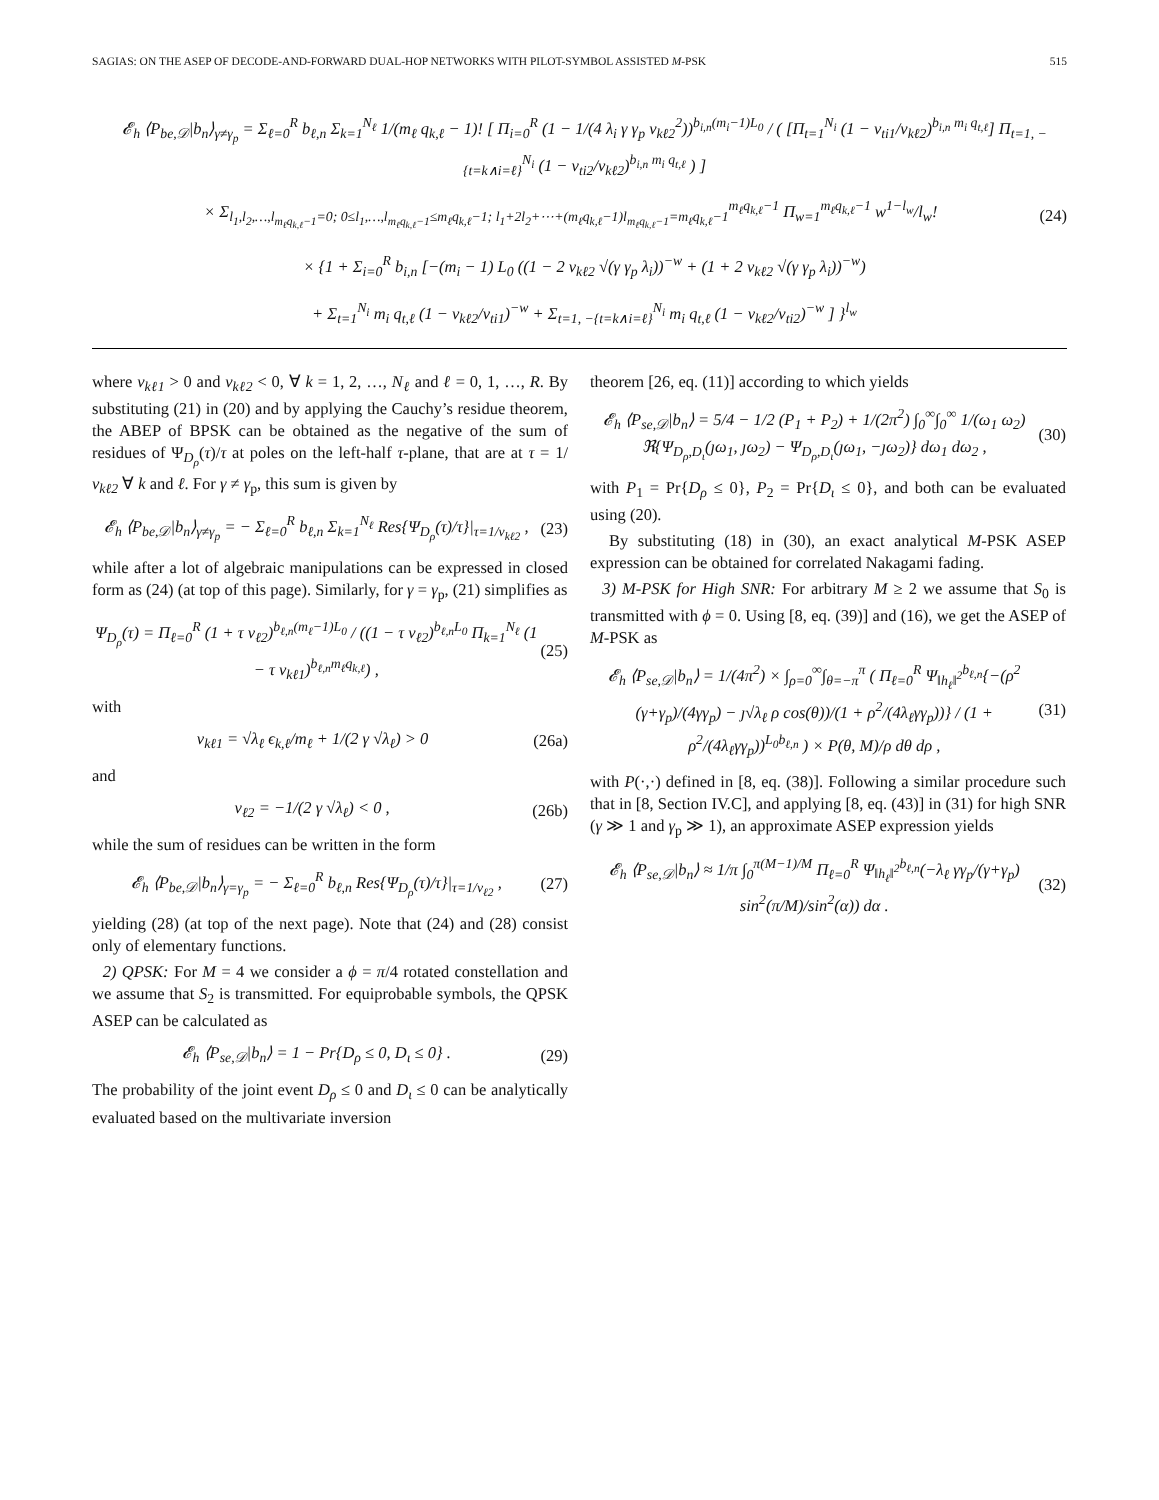SAGIAS: ON THE ASEP OF DECODE-AND-FORWARD DUAL-HOP NETWORKS WITH PILOT-SYMBOL ASSISTED M-PSK 515
𝓔<sub>h</sub> ⟨P<sub>be,𝒟</sub>|b<sub>n</sub>⟩<sub>γ≠γ<sub>p</sub></sub> = Σ<sub>ℓ=0</sub><sup>R</sup> b<sub>ℓ,n</sub> Σ<sub>k=1</sub><sup>N<sub>ℓ</sub></sup> 1/(m<sub>ℓ</sub> q<sub>k,ℓ</sub> − 1)! [ Π<sub>i=0</sub><sup>R</sup> (1 − 1/(4 λ<sub>i</sub> γ γ<sub>p</sub> ν<sub>kℓ2</sub><sup>2</sup>))<sup>b<sub>i,n</sub>(m<sub>i</sub>−1)L<sub>0</sub></sup> / ( [Π<sub>t=1</sub><sup>N<sub>i</sub></sup> (1 − ν<sub>ti1</sub>/ν<sub>kℓ2</sub>)<sup>b<sub>i,n</sub> m<sub>i</sub> q<sub>t,ℓ</sub></sup>] Π<sub>t=1, −{t=k∧i=ℓ}</sub><sup>N<sub>i</sub></sup> (1 − ν<sub>ti2</sub>/ν<sub>kℓ2</sub>)<sup>b<sub>i,n</sub> m<sub>i</sub> q<sub>t,ℓ</sub></sup> ) ]
× Σ<sub>l<sub>1</sub>,l<sub>2</sub>,…,l<sub>m<sub>ℓ</sub>q<sub>k,ℓ</sub>−1</sub>=0; 0≤l<sub>1</sub>,…,l<sub>m<sub>ℓ</sub>q<sub>k,ℓ</sub>−1</sub>≤m<sub>ℓ</sub>q<sub>k,ℓ</sub>−1; l<sub>1</sub>+2l<sub>2</sub>+⋯+(m<sub>ℓ</sub>q<sub>k,ℓ</sub>−1)l<sub>m<sub>ℓ</sub>q<sub>k,ℓ</sub>−1</sub>=m<sub>ℓ</sub>q<sub>k,ℓ</sub>−1</sub><sup>m<sub>ℓ</sub>q<sub>k,ℓ</sub>−1</sup> Π<sub>w=1</sub><sup>m<sub>ℓ</sub>q<sub>k,ℓ</sub>−1</sup> w<sup>1−l<sub>w</sub></sup>/l<sub>w</sub>! (24)
× {1 + Σ<sub>i=0</sub><sup>R</sup> b<sub>i,n</sub> [−(m<sub>i</sub> − 1) L<sub>0</sub> ((1 − 2 ν<sub>kℓ2</sub> √(γ γ<sub>p</sub> λ<sub>i</sub>))<sup>−w</sup> + (1 + 2 ν<sub>kℓ2</sub> √(γ γ<sub>p</sub> λ<sub>i</sub>))<sup>−w</sup>)
+ Σ<sub>t=1</sub><sup>N<sub>i</sub></sup> m<sub>i</sub> q<sub>t,ℓ</sub> (1 − ν<sub>kℓ2</sub>/ν<sub>ti1</sub>)<sup>−w</sup> + Σ<sub>t=1, −{t=k∧i=ℓ}</sub><sup>N<sub>i</sub></sup> m<sub>i</sub> q<sub>t,ℓ</sub> (1 − ν<sub>kℓ2</sub>/ν<sub>ti2</sub>)<sup>−w</sup> ] }<sup>l<sub>w</sub></sup>
where ν<sub>kℓ1</sub> > 0 and ν<sub>kℓ2</sub> < 0, ∀ k = 1, 2, …, N<sub>ℓ</sub> and ℓ = 0, 1, …, R. By substituting (21) in (20) and by applying the Cauchy’s residue theorem, the ABEP of BPSK can be obtained as the negative of the sum of residues of Ψ<sub>D<sub>ρ</sub></sub>(τ)/τ at poles on the left-half τ-plane, that are at τ = 1/ν<sub>kℓ2</sub> ∀ k and ℓ. For γ ≠ γ<sub>p</sub>, this sum is given by
𝓔<sub>h</sub> ⟨P<sub>be,𝒟</sub>|b<sub>n</sub>⟩<sub>γ≠γ<sub>p</sub></sub> = − Σ<sub>ℓ=0</sub><sup>R</sup> b<sub>ℓ,n</sub> Σ<sub>k=1</sub><sup>N<sub>ℓ</sub></sup> Res{Ψ<sub>D<sub>ρ</sub></sub>(τ)/τ}|<sub>τ=1/ν<sub>kℓ2</sub></sub> , (23)
while after a lot of algebraic manipulations can be expressed in closed form as (24) (at top of this page). Similarly, for γ = γ<sub>p</sub>, (21) simplifies as
Ψ<sub>D<sub>ρ</sub></sub>(τ) = Π<sub>ℓ=0</sub><sup>R</sup> (1 + τ ν<sub>ℓ2</sub>)<sup>b<sub>ℓ,n</sub>(m<sub>ℓ</sub>−1)L<sub>0</sub></sup> / ((1 − τ ν<sub>ℓ2</sub>)<sup>b<sub>ℓ,n</sub>L<sub>0</sub></sup> Π<sub>k=1</sub><sup>N<sub>ℓ</sub></sup> (1 − τ ν<sub>kℓ1</sub>)<sup>b<sub>ℓ,n</sub>m<sub>ℓ</sub>q<sub>k,ℓ</sub></sup>) , (25)
with
ν<sub>kℓ1</sub> = √λ<sub>ℓ</sub> ϵ<sub>k,ℓ</sub>/m<sub>ℓ</sub> + 1/(2 γ √λ<sub>ℓ</sub>) > 0 (26a)
and
ν<sub>ℓ2</sub> = −1/(2 γ √λ<sub>ℓ</sub>) < 0 , (26b)
while the sum of residues can be written in the form
𝓔<sub>h</sub> ⟨P<sub>be,𝒟</sub>|b<sub>n</sub>⟩<sub>γ=γ<sub>p</sub></sub> = − Σ<sub>ℓ=0</sub><sup>R</sup> b<sub>ℓ,n</sub> Res{Ψ<sub>D<sub>ρ</sub></sub>(τ)/τ}|<sub>τ=1/ν<sub>ℓ2</sub></sub> , (27)
yielding (28) (at top of the next page). Note that (24) and (28) consist only of elementary functions.
2) QPSK: For M = 4 we consider a ϕ = π/4 rotated constellation and we assume that S<sub>2</sub> is transmitted. For equiprobable symbols, the QPSK ASEP can be calculated as
𝓔<sub>h</sub> ⟨P<sub>se,𝒟</sub>|b<sub>n</sub>⟩ = 1 − Pr{D<sub>ρ</sub> ≤ 0, D<sub>ι</sub> ≤ 0} . (29)
The probability of the joint event D<sub>ρ</sub> ≤ 0 and D<sub>ι</sub> ≤ 0 can be analytically evaluated based on the multivariate inversion
theorem [26, eq. (11)] according to which yields
𝓔<sub>h</sub> ⟨P<sub>se,𝒟</sub>|b<sub>n</sub>⟩ = 5/4 − 1/2 (P<sub>1</sub> + P<sub>2</sub>) + 1/(2π<sup>2</sup>) ∫<sub>0</sub><sup>∞</sup>∫<sub>0</sub><sup>∞</sup> 1/(ω<sub>1</sub> ω<sub>2</sub>) ℜ{Ψ<sub>D<sub>ρ</sub>,D<sub>ι</sub></sub>(ȷω<sub>1</sub>, ȷω<sub>2</sub>) − Ψ<sub>D<sub>ρ</sub>,D<sub>ι</sub></sub>(ȷω<sub>1</sub>, −ȷω<sub>2</sub>)} dω<sub>1</sub> dω<sub>2</sub> , (30)
with P<sub>1</sub> = Pr{D<sub>ρ</sub> ≤ 0}, P<sub>2</sub> = Pr{D<sub>ι</sub> ≤ 0}, and both can be evaluated using (20).
By substituting (18) in (30), an exact analytical M-PSK ASEP expression can be obtained for correlated Nakagami fading.
3) M-PSK for High SNR: For arbitrary M ≥ 2 we assume that S<sub>0</sub> is transmitted with ϕ = 0. Using [8, eq. (39)] and (16), we get the ASEP of M-PSK as
𝓔<sub>h</sub> ⟨P<sub>se,𝒟</sub>|b<sub>n</sub>⟩ = 1/(4π<sup>2</sup>) × ∫<sub>ρ=0</sub><sup>∞</sup>∫<sub>θ=−π</sub><sup>π</sup> ( Π<sub>ℓ=0</sub><sup>R</sup> Ψ<sub>‖h<sub>ℓ</sub>‖<sup>2</sup></sub><sup>b<sub>ℓ,n</sub></sup>{−(ρ<sup>2</sup> (γ+γ<sub>p</sub>)/(4γγ<sub>p</sub>) − ȷ√λ<sub>ℓ</sub> ρ cos(θ))/(1 + ρ<sup>2</sup>/(4λ<sub>ℓ</sub>γγ<sub>p</sub>))} / (1 + ρ<sup>2</sup>/(4λ<sub>ℓ</sub>γγ<sub>p</sub>))<sup>L<sub>0</sub>b<sub>ℓ,n</sub></sup> ) × P(θ, M)/ρ dθ dρ , (31)
with P(·,·) defined in [8, eq. (38)]. Following a similar procedure such that in [8, Section IV.C], and applying [8, eq. (43)] in (31) for high SNR (γ ≫ 1 and γ<sub>p</sub> ≫ 1), an approximate ASEP expression yields
𝓔<sub>h</sub> ⟨P<sub>se,𝒟</sub>|b<sub>n</sub>⟩ ≈ 1/π ∫<sub>0</sub><sup>π(M−1)/M</sup> Π<sub>ℓ=0</sub><sup>R</sup> Ψ<sub>‖h<sub>ℓ</sub>‖<sup>2</sup></sub><sup>b<sub>ℓ,n</sub></sup>(−λ<sub>ℓ</sub> γγ<sub>p</sub>/(γ+γ<sub>p</sub>) sin<sup>2</sup>(π/M)/sin<sup>2</sup>(α)) dα . (32)